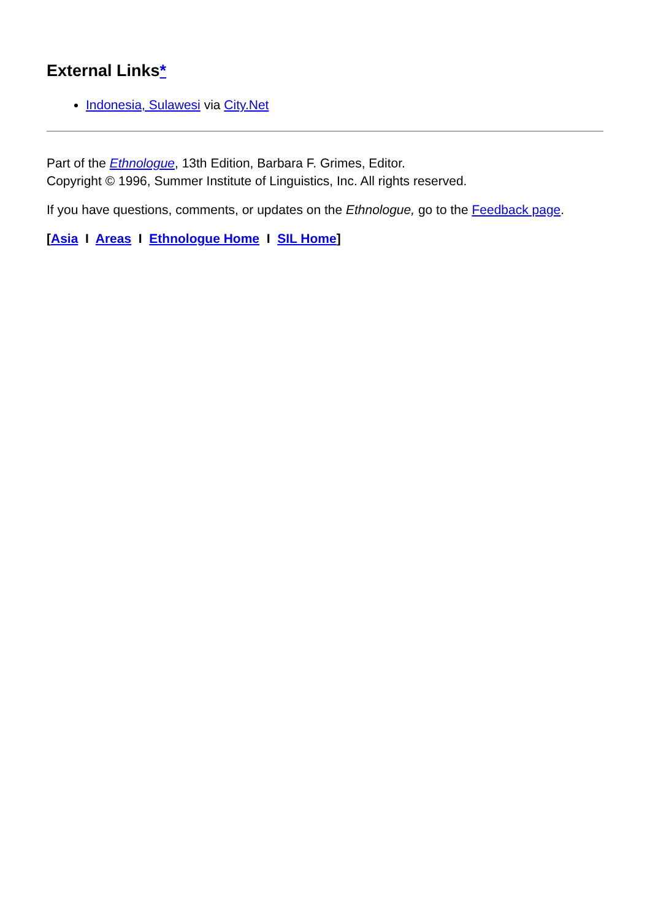External Links*
Indonesia, Sulawesi via City.Net
Part of the Ethnologue, 13th Edition, Barbara F. Grimes, Editor.
Copyright © 1996, Summer Institute of Linguistics, Inc. All rights reserved.
If you have questions, comments, or updates on the Ethnologue, go to the Feedback page.
[Asia I Areas I Ethnologue Home I SIL Home]